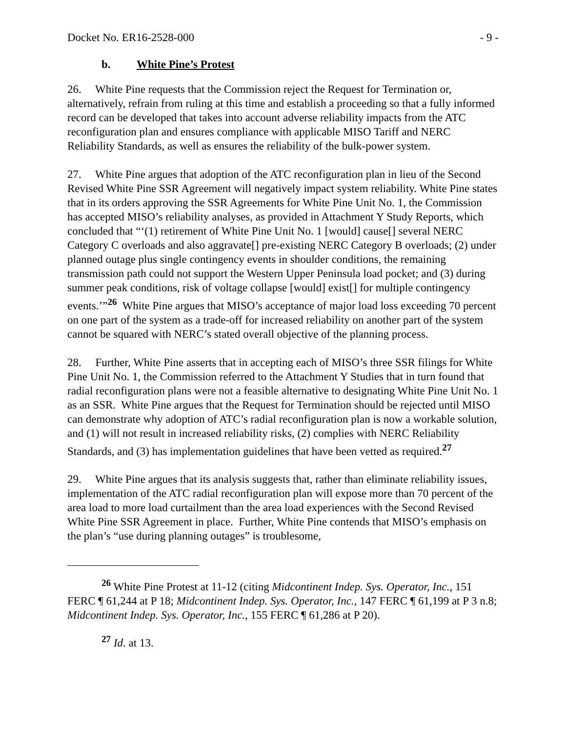Docket No. ER16-2528-000 - 9 -
b. White Pine’s Protest
26. White Pine requests that the Commission reject the Request for Termination or, alternatively, refrain from ruling at this time and establish a proceeding so that a fully informed record can be developed that takes into account adverse reliability impacts from the ATC reconfiguration plan and ensures compliance with applicable MISO Tariff and NERC Reliability Standards, as well as ensures the reliability of the bulk-power system.
27. White Pine argues that adoption of the ATC reconfiguration plan in lieu of the Second Revised White Pine SSR Agreement will negatively impact system reliability. White Pine states that in its orders approving the SSR Agreements for White Pine Unit No. 1, the Commission has accepted MISO’s reliability analyses, as provided in Attachment Y Study Reports, which concluded that “‘(1) retirement of White Pine Unit No. 1 [would] cause[] several NERC Category C overloads and also aggravate[] pre-existing NERC Category B overloads; (2) under planned outage plus single contingency events in shoulder conditions, the remaining transmission path could not support the Western Upper Peninsula load pocket; and (3) during summer peak conditions, risk of voltage collapse [would] exist[] for multiple contingency events.’”<sup>26</sup> White Pine argues that MISO’s acceptance of major load loss exceeding 70 percent on one part of the system as a trade-off for increased reliability on another part of the system cannot be squared with NERC’s stated overall objective of the planning process.
28. Further, White Pine asserts that in accepting each of MISO’s three SSR filings for White Pine Unit No. 1, the Commission referred to the Attachment Y Studies that in turn found that radial reconfiguration plans were not a feasible alternative to designating White Pine Unit No. 1 as an SSR. White Pine argues that the Request for Termination should be rejected until MISO can demonstrate why adoption of ATC’s radial reconfiguration plan is now a workable solution, and (1) will not result in increased reliability risks, (2) complies with NERC Reliability Standards, and (3) has implementation guidelines that have been vetted as required.<sup>27</sup>
29. White Pine argues that its analysis suggests that, rather than eliminate reliability issues, implementation of the ATC radial reconfiguration plan will expose more than 70 percent of the area load to more load curtailment than the area load experiences with the Second Revised White Pine SSR Agreement in place. Further, White Pine contends that MISO’s emphasis on the plan’s “use during planning outages” is troublesome,
<sup>26</sup> White Pine Protest at 11-12 (citing Midcontinent Indep. Sys. Operator, Inc., 151 FERC ¶ 61,244 at P 18; Midcontinent Indep. Sys. Operator, Inc., 147 FERC ¶ 61,199 at P 3 n.8; Midcontinent Indep. Sys. Operator, Inc., 155 FERC ¶ 61,286 at P 20).
<sup>27</sup> Id. at 13.